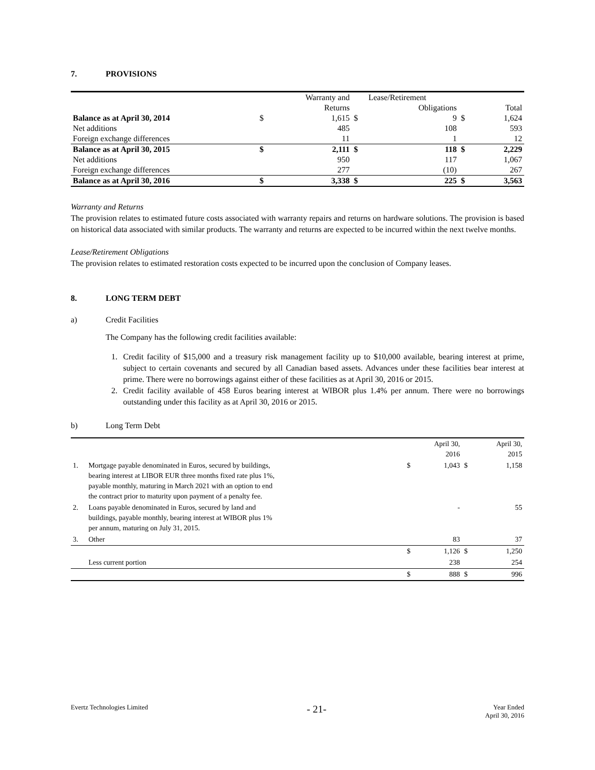7. PROVISIONS
| | | Warranty and | | Lease/Retirement | | | |
| --- | --- | --- | --- | --- | --- | --- | --- |
| | | Returns | | Obligations | | | Total |
| Balance as at April 30, 2014 | $ | 1,615 | $ | 9 | $ | | 1,624 |
| Net additions | | 485 | | 108 | | | 593 |
| Foreign exchange differences | | 11 | | 1 | | | 12 |
| Balance as at April 30, 2015 | $ | 2,111 | $ | 118 | $ | | 2,229 |
| Net additions | | 950 | | 117 | | | 1,067 |
| Foreign exchange differences | | 277 | | (10) | | | 267 |
| Balance as at April 30, 2016 | $ | 3,338 | $ | 225 | $ | | 3,563 |
Warranty and Returns
The provision relates to estimated future costs associated with warranty repairs and returns on hardware solutions. The provision is based on historical data associated with similar products. The warranty and returns are expected to be incurred within the next twelve months.
Lease/Retirement Obligations
The provision relates to estimated restoration costs expected to be incurred upon the conclusion of Company leases.
8. LONG TERM DEBT
a) Credit Facilities
The Company has the following credit facilities available:
1. Credit facility of $15,000 and a treasury risk management facility up to $10,000 available, bearing interest at prime, subject to certain covenants and secured by all Canadian based assets. Advances under these facilities bear interest at prime. There were no borrowings against either of these facilities as at April 30, 2016 or 2015.
2. Credit facility available of 458 Euros bearing interest at WIBOR plus 1.4% per annum. There were no borrowings outstanding under this facility as at April 30, 2016 or 2015.
b) Long Term Debt
| | | | April 30, 2016 | | April 30, 2015 |
| 1. | Mortgage payable denominated in Euros, secured by buildings, bearing interest at LIBOR EUR three months fixed rate plus 1%, payable monthly, maturing in March 2021 with an option to end the contract prior to maturity upon payment of a penalty fee. | $ | 1,043 | $ | 1,158 |
| 2. | Loans payable denominated in Euros, secured by land and buildings, payable monthly, bearing interest at WIBOR plus 1% per annum, maturing on July 31, 2015. | | - | | 55 |
| 3. | Other | | 83 | | 37 |
| | | $ | 1,126 | $ | 1,250 |
| | Less current portion | | 238 | | 254 |
| | | $ | 888 | $ | 996 |
Evertz Technologies Limited
- 21-
Year Ended
April 30, 2016